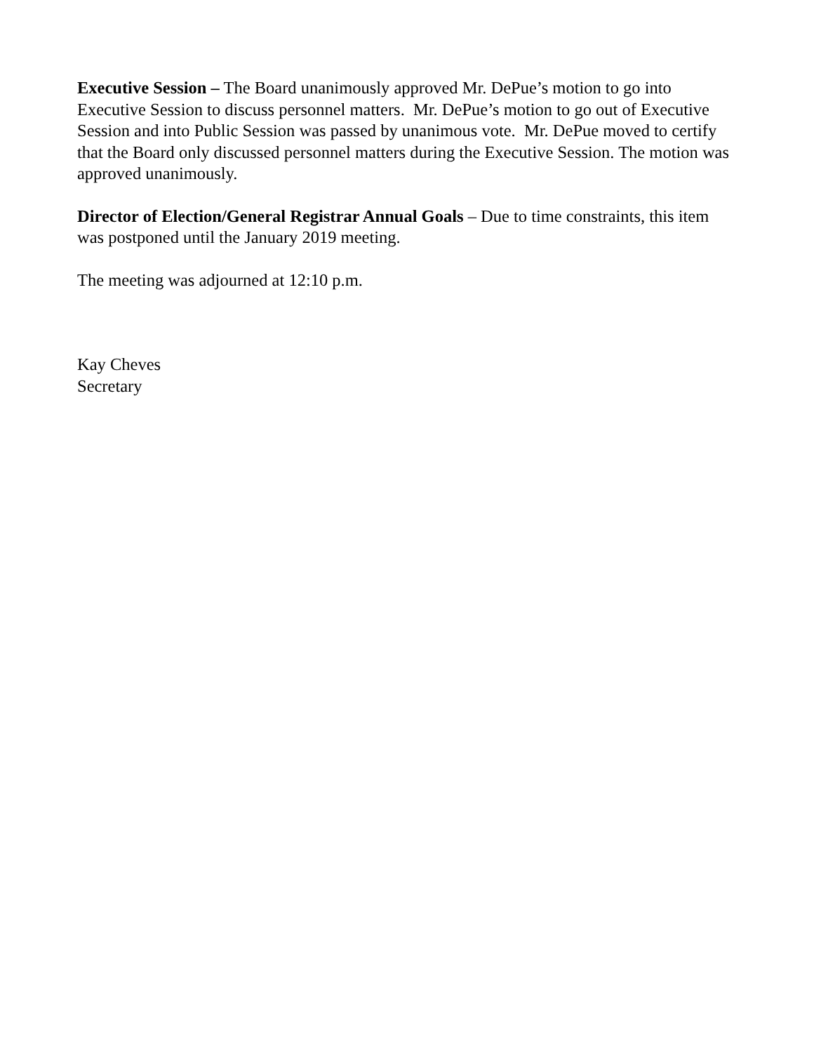Executive Session – The Board unanimously approved Mr. DePue’s motion to go into Executive Session to discuss personnel matters. Mr. DePue’s motion to go out of Executive Session and into Public Session was passed by unanimous vote. Mr. DePue moved to certify that the Board only discussed personnel matters during the Executive Session. The motion was approved unanimously.
Director of Election/General Registrar Annual Goals – Due to time constraints, this item was postponed until the January 2019 meeting.
The meeting was adjourned at 12:10 p.m.
Kay Cheves
Secretary